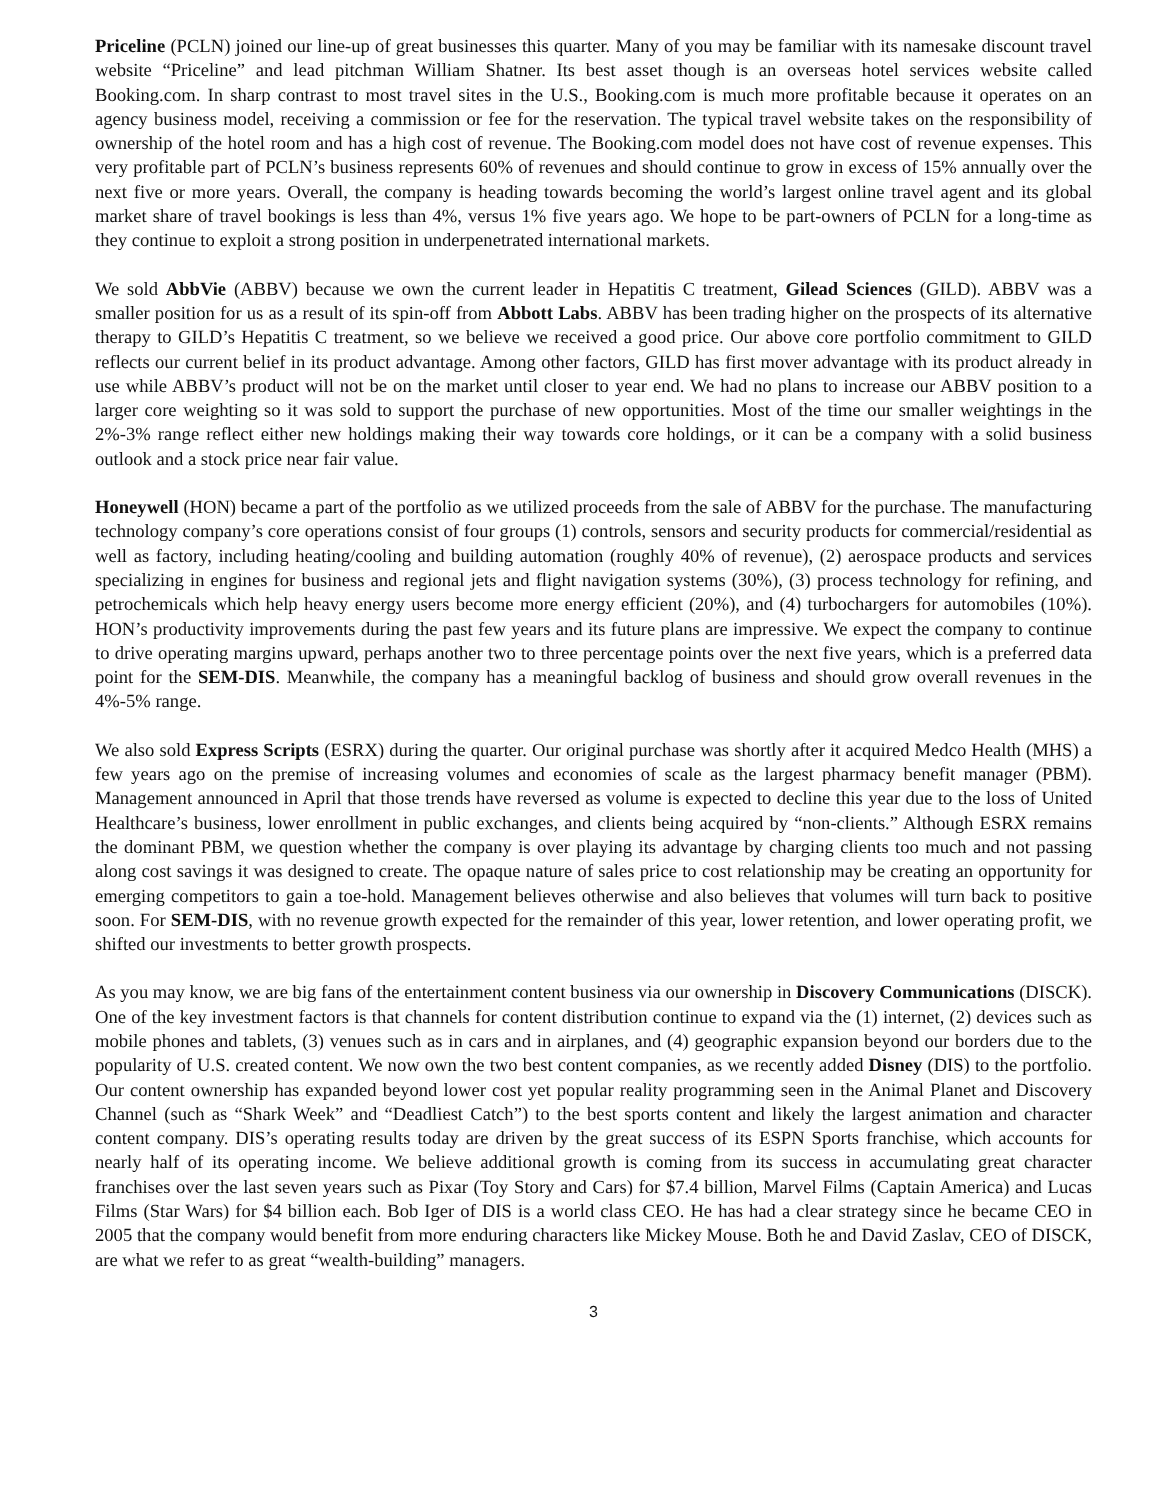Priceline (PCLN) joined our line-up of great businesses this quarter. Many of you may be familiar with its namesake discount travel website “Priceline” and lead pitchman William Shatner. Its best asset though is an overseas hotel services website called Booking.com. In sharp contrast to most travel sites in the U.S., Booking.com is much more profitable because it operates on an agency business model, receiving a commission or fee for the reservation. The typical travel website takes on the responsibility of ownership of the hotel room and has a high cost of revenue. The Booking.com model does not have cost of revenue expenses. This very profitable part of PCLN’s business represents 60% of revenues and should continue to grow in excess of 15% annually over the next five or more years. Overall, the company is heading towards becoming the world’s largest online travel agent and its global market share of travel bookings is less than 4%, versus 1% five years ago. We hope to be part-owners of PCLN for a long-time as they continue to exploit a strong position in underpenetrated international markets.
We sold AbbVie (ABBV) because we own the current leader in Hepatitis C treatment, Gilead Sciences (GILD). ABBV was a smaller position for us as a result of its spin-off from Abbott Labs. ABBV has been trading higher on the prospects of its alternative therapy to GILD’s Hepatitis C treatment, so we believe we received a good price. Our above core portfolio commitment to GILD reflects our current belief in its product advantage. Among other factors, GILD has first mover advantage with its product already in use while ABBV’s product will not be on the market until closer to year end. We had no plans to increase our ABBV position to a larger core weighting so it was sold to support the purchase of new opportunities. Most of the time our smaller weightings in the 2%-3% range reflect either new holdings making their way towards core holdings, or it can be a company with a solid business outlook and a stock price near fair value.
Honeywell (HON) became a part of the portfolio as we utilized proceeds from the sale of ABBV for the purchase. The manufacturing technology company’s core operations consist of four groups (1) controls, sensors and security products for commercial/residential as well as factory, including heating/cooling and building automation (roughly 40% of revenue), (2) aerospace products and services specializing in engines for business and regional jets and flight navigation systems (30%), (3) process technology for refining, and petrochemicals which help heavy energy users become more energy efficient (20%), and (4) turbochargers for automobiles (10%). HON’s productivity improvements during the past few years and its future plans are impressive. We expect the company to continue to drive operating margins upward, perhaps another two to three percentage points over the next five years, which is a preferred data point for the SEM-DIS. Meanwhile, the company has a meaningful backlog of business and should grow overall revenues in the 4%-5% range.
We also sold Express Scripts (ESRX) during the quarter. Our original purchase was shortly after it acquired Medco Health (MHS) a few years ago on the premise of increasing volumes and economies of scale as the largest pharmacy benefit manager (PBM). Management announced in April that those trends have reversed as volume is expected to decline this year due to the loss of United Healthcare’s business, lower enrollment in public exchanges, and clients being acquired by “non-clients.” Although ESRX remains the dominant PBM, we question whether the company is over playing its advantage by charging clients too much and not passing along cost savings it was designed to create. The opaque nature of sales price to cost relationship may be creating an opportunity for emerging competitors to gain a toe-hold. Management believes otherwise and also believes that volumes will turn back to positive soon. For SEM-DIS, with no revenue growth expected for the remainder of this year, lower retention, and lower operating profit, we shifted our investments to better growth prospects.
As you may know, we are big fans of the entertainment content business via our ownership in Discovery Communications (DISCK). One of the key investment factors is that channels for content distribution continue to expand via the (1) internet, (2) devices such as mobile phones and tablets, (3) venues such as in cars and in airplanes, and (4) geographic expansion beyond our borders due to the popularity of U.S. created content. We now own the two best content companies, as we recently added Disney (DIS) to the portfolio. Our content ownership has expanded beyond lower cost yet popular reality programming seen in the Animal Planet and Discovery Channel (such as “Shark Week” and “Deadliest Catch”) to the best sports content and likely the largest animation and character content company. DIS’s operating results today are driven by the great success of its ESPN Sports franchise, which accounts for nearly half of its operating income. We believe additional growth is coming from its success in accumulating great character franchises over the last seven years such as Pixar (Toy Story and Cars) for $7.4 billion, Marvel Films (Captain America) and Lucas Films (Star Wars) for $4 billion each. Bob Iger of DIS is a world class CEO. He has had a clear strategy since he became CEO in 2005 that the company would benefit from more enduring characters like Mickey Mouse. Both he and David Zaslav, CEO of DISCK, are what we refer to as great “wealth-building” managers.
3